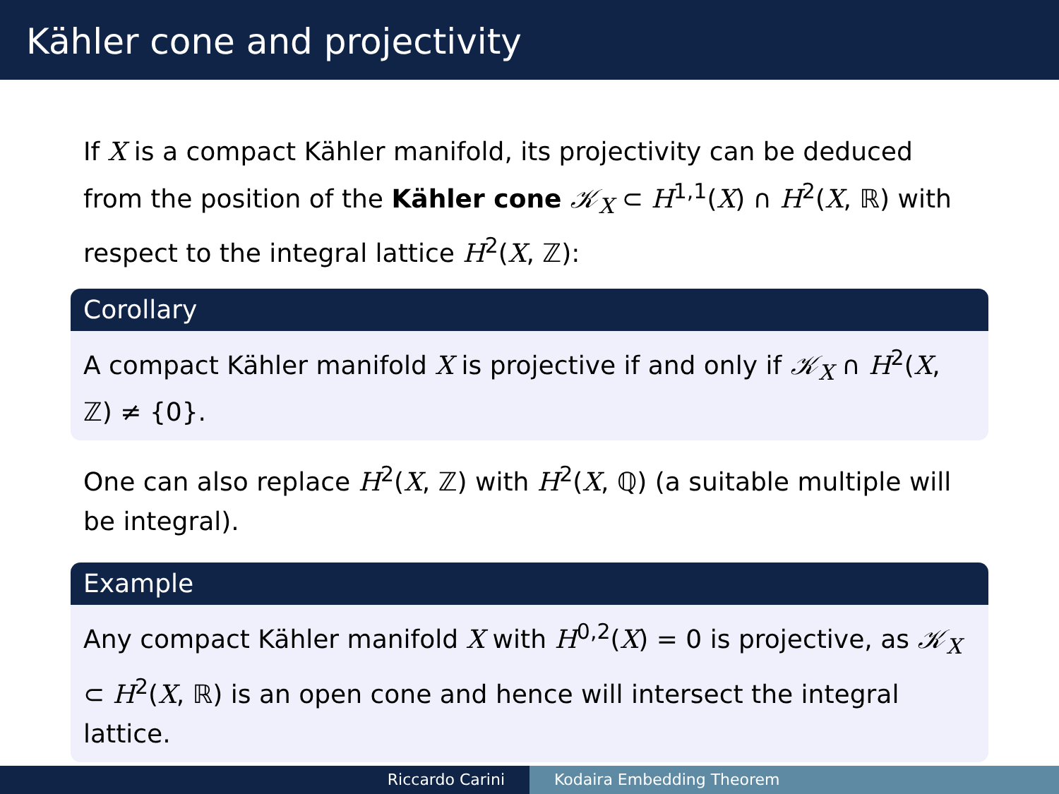Kähler cone and projectivity
If X is a compact Kähler manifold, its projectivity can be deduced from the position of the Kähler cone 𝒦<sub>X</sub> ⊂ H<sup>1,1</sup>(X) ∩ H<sup>2</sup>(X, ℝ) with respect to the integral lattice H<sup>2</sup>(X, ℤ):
Corollary
A compact Kähler manifold X is projective if and only if 𝒦<sub>X</sub> ∩ H<sup>2</sup>(X, ℤ) ≠ {0}.
One can also replace H<sup>2</sup>(X, ℤ) with H<sup>2</sup>(X, ℚ) (a suitable multiple will be integral).
Example
Any compact Kähler manifold X with H<sup>0,2</sup>(X) = 0 is projective, as 𝒦<sub>X</sub> ⊂ H<sup>2</sup>(X, ℝ) is an open cone and hence will intersect the integral lattice.
Riccardo Carini Kodaira Embedding Theorem